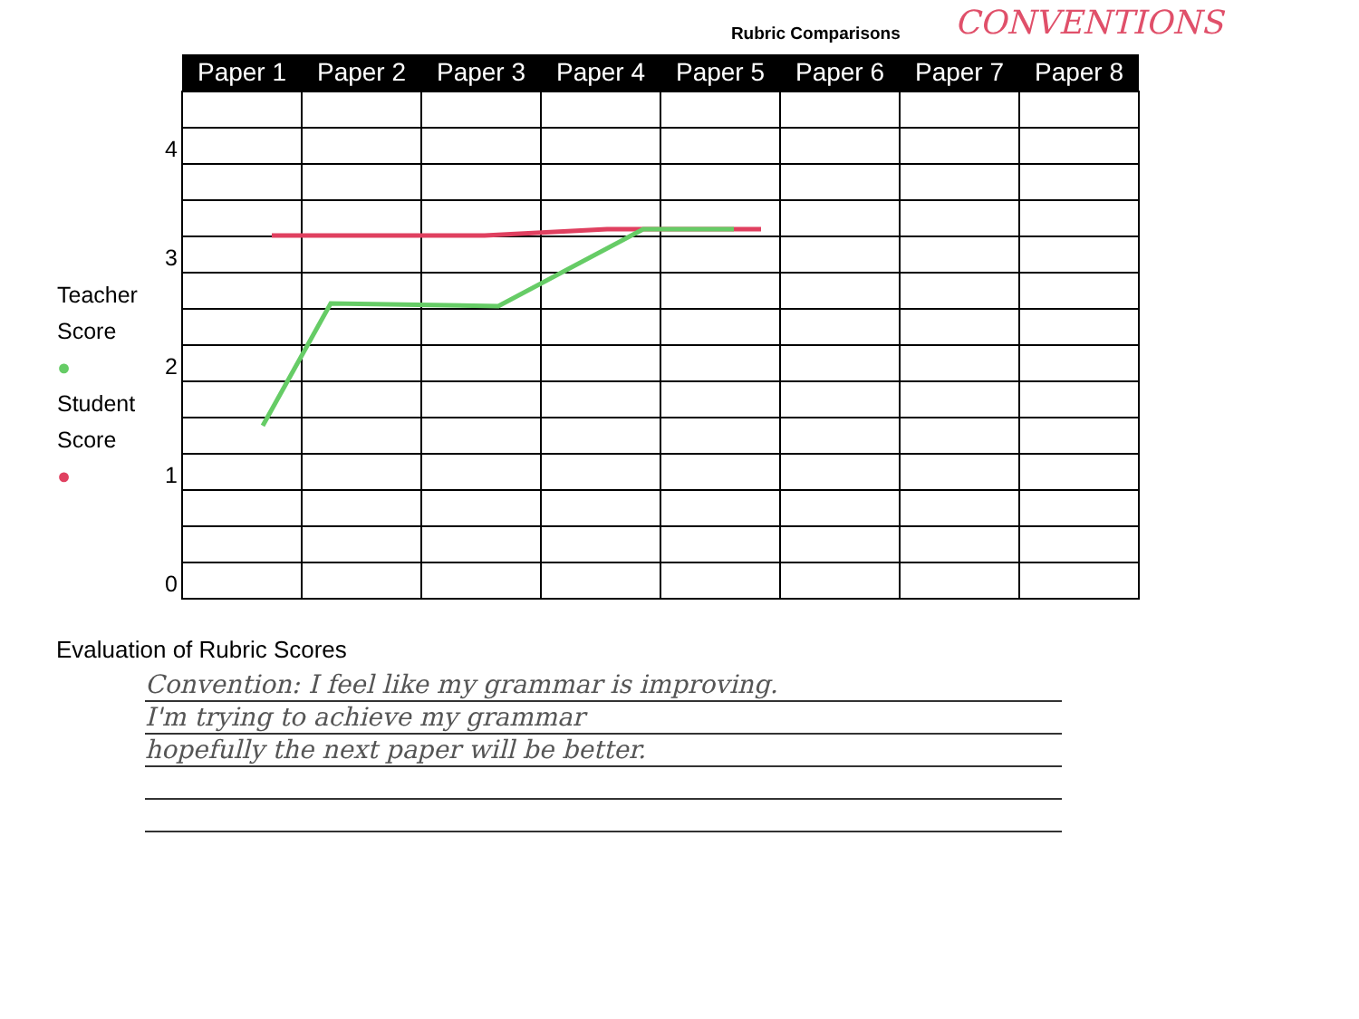Rubric Comparisons
CONVENTIONS
Teacher
Score
●
Student
Score
●
4
3
2
1
0
| Paper 1 | Paper 2 | Paper 3 | Paper 4 | Paper 5 | Paper 6 | Paper 7 | Paper 8 |
| --- | --- | --- | --- | --- | --- | --- | --- |
Evaluation of Rubric Scores
Convention: I feel like my grammar is improving.
I'm trying to achieve my grammar
hopefully the next paper will be better.